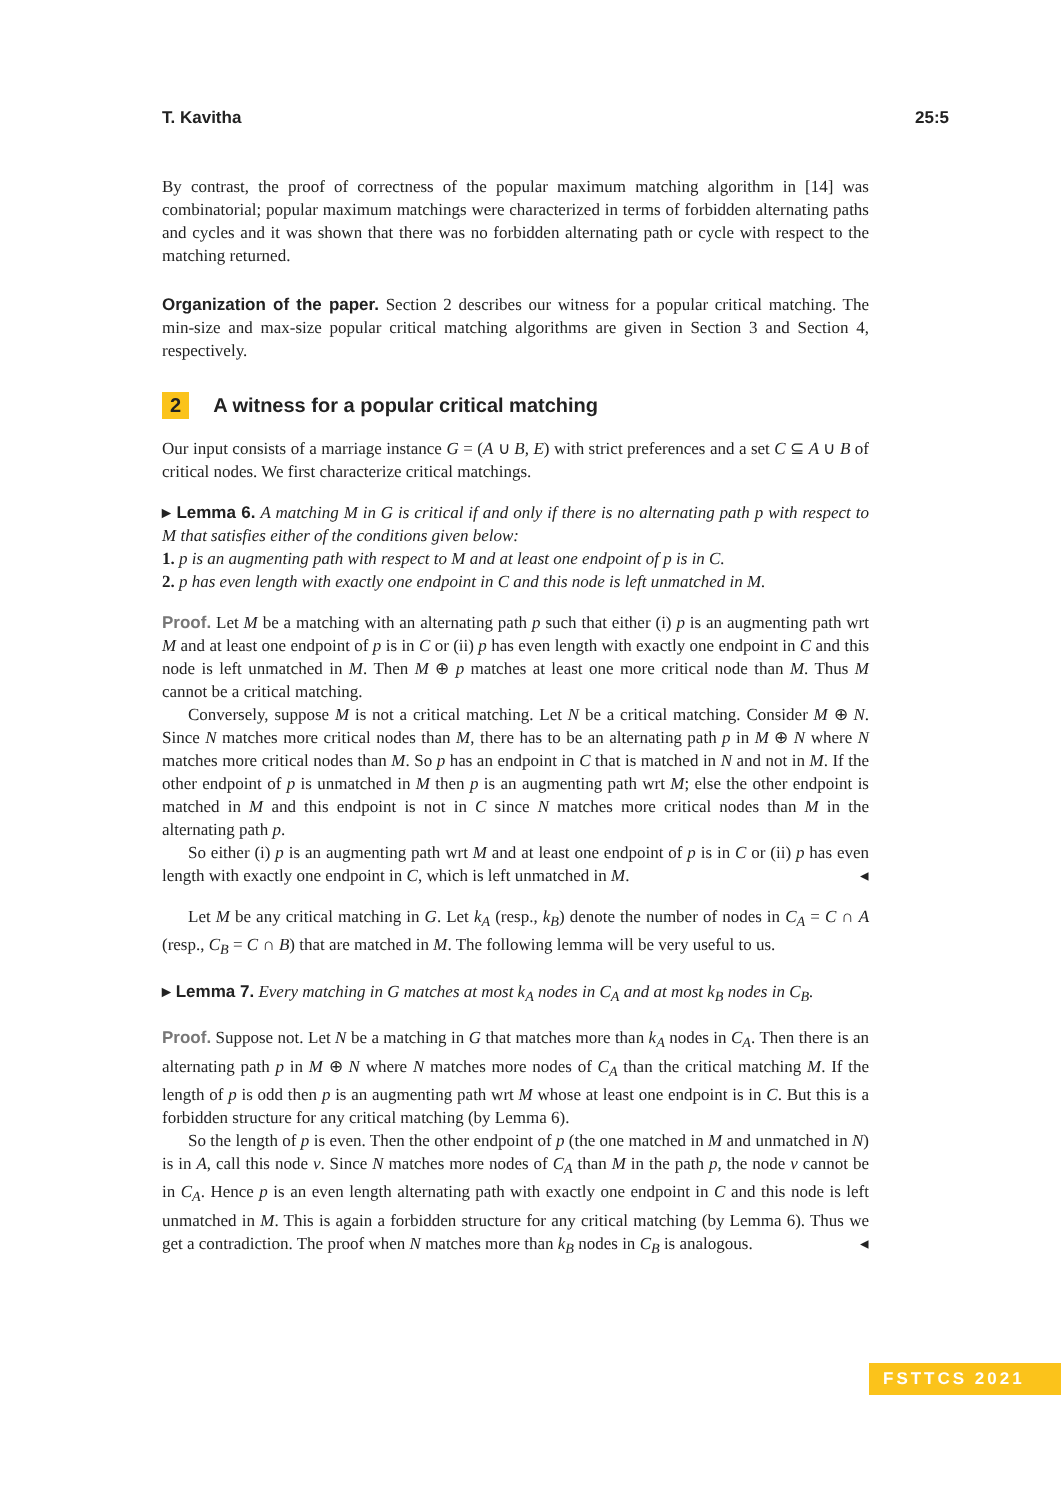T. Kavitha 25:5
By contrast, the proof of correctness of the popular maximum matching algorithm in [14] was combinatorial; popular maximum matchings were characterized in terms of forbidden alternating paths and cycles and it was shown that there was no forbidden alternating path or cycle with respect to the matching returned.
Organization of the paper. Section 2 describes our witness for a popular critical matching. The min-size and max-size popular critical matching algorithms are given in Section 3 and Section 4, respectively.
2 A witness for a popular critical matching
Our input consists of a marriage instance G = (A ∪ B, E) with strict preferences and a set C ⊆ A ∪ B of critical nodes. We first characterize critical matchings.
▸ Lemma 6. A matching M in G is critical if and only if there is no alternating path p with respect to M that satisfies either of the conditions given below:
1. p is an augmenting path with respect to M and at least one endpoint of p is in C.
2. p has even length with exactly one endpoint in C and this node is left unmatched in M.
Proof. Let M be a matching with an alternating path p such that either (i) p is an augmenting path wrt M and at least one endpoint of p is in C or (ii) p has even length with exactly one endpoint in C and this node is left unmatched in M. Then M ⊕ p matches at least one more critical node than M. Thus M cannot be a critical matching.
Conversely, suppose M is not a critical matching. Let N be a critical matching. Consider M ⊕ N. Since N matches more critical nodes than M, there has to be an alternating path p in M ⊕ N where N matches more critical nodes than M. So p has an endpoint in C that is matched in N and not in M. If the other endpoint of p is unmatched in M then p is an augmenting path wrt M; else the other endpoint is matched in M and this endpoint is not in C since N matches more critical nodes than M in the alternating path p.
So either (i) p is an augmenting path wrt M and at least one endpoint of p is in C or (ii) p has even length with exactly one endpoint in C, which is left unmatched in M. ◂
Let M be any critical matching in G. Let k<sub>A</sub> (resp., k<sub>B</sub>) denote the number of nodes in C<sub>A</sub> = C ∩ A (resp., C<sub>B</sub> = C ∩ B) that are matched in M. The following lemma will be very useful to us.
▸ Lemma 7. Every matching in G matches at most k<sub>A</sub> nodes in C<sub>A</sub> and at most k<sub>B</sub> nodes in C<sub>B</sub>.
Proof. Suppose not. Let N be a matching in G that matches more than k<sub>A</sub> nodes in C<sub>A</sub>. Then there is an alternating path p in M ⊕ N where N matches more nodes of C<sub>A</sub> than the critical matching M. If the length of p is odd then p is an augmenting path wrt M whose at least one endpoint is in C. But this is a forbidden structure for any critical matching (by Lemma 6).
So the length of p is even. Then the other endpoint of p (the one matched in M and unmatched in N) is in A, call this node v. Since N matches more nodes of C<sub>A</sub> than M in the path p, the node v cannot be in C<sub>A</sub>. Hence p is an even length alternating path with exactly one endpoint in C and this node is left unmatched in M. This is again a forbidden structure for any critical matching (by Lemma 6). Thus we get a contradiction. The proof when N matches more than k<sub>B</sub> nodes in C<sub>B</sub> is analogous. ◂
FSTTCS 2021